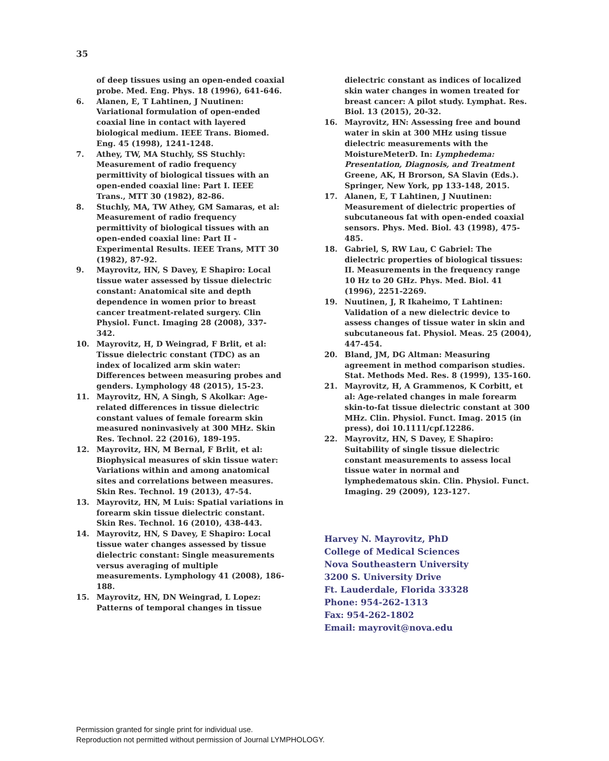35
of deep tissues using an open-ended coaxial probe. Med. Eng. Phys. 18 (1996), 641-646.
6. Alanen, E, T Lahtinen, J Nuutinen: Variational formulation of open-ended coaxial line in contact with layered biological medium. IEEE Trans. Biomed. Eng. 45 (1998), 1241-1248.
7. Athey, TW, MA Stuchly, SS Stuchly: Measurement of radio frequency permittivity of biological tissues with an open-ended coaxial line: Part I. IEEE Trans., MTT 30 (1982), 82-86.
8. Stuchly, MA, TW Athey, GM Samaras, et al: Measurement of radio frequency permittivity of biological tissues with an open-ended coaxial line: Part II - Experimental Results. IEEE Trans, MTT 30 (1982), 87-92.
9. Mayrovitz, HN, S Davey, E Shapiro: Local tissue water assessed by tissue dielectric constant: Anatomical site and depth dependence in women prior to breast cancer treatment-related surgery. Clin Physiol. Funct. Imaging 28 (2008), 337-342.
10. Mayrovitz, H, D Weingrad, F Brlit, et al: Tissue dielectric constant (TDC) as an index of localized arm skin water: Differences between measuring probes and genders. Lymphology 48 (2015), 15-23.
11. Mayrovitz, HN, A Singh, S Akolkar: Age-related differences in tissue dielectric constant values of female forearm skin measured noninvasively at 300 MHz. Skin Res. Technol. 22 (2016), 189-195.
12. Mayrovitz, HN, M Bernal, F Brlit, et al: Biophysical measures of skin tissue water: Variations within and among anatomical sites and correlations between measures. Skin Res. Technol. 19 (2013), 47-54.
13. Mayrovitz, HN, M Luis: Spatial variations in forearm skin tissue dielectric constant. Skin Res. Technol. 16 (2010), 438-443.
14. Mayrovitz, HN, S Davey, E Shapiro: Local tissue water changes assessed by tissue dielectric constant: Single measurements versus averaging of multiple measurements. Lymphology 41 (2008), 186-188.
15. Mayrovitz, HN, DN Weingrad, L Lopez: Patterns of temporal changes in tissue
dielectric constant as indices of localized skin water changes in women treated for breast cancer: A pilot study. Lymphat. Res. Biol. 13 (2015), 20-32.
16. Mayrovitz, HN: Assessing free and bound water in skin at 300 MHz using tissue dielectric measurements with the MoistureMeterD. In: Lymphedema: Presentation, Diagnosis, and Treatment Greene, AK, H Brorson, SA Slavin (Eds.). Springer, New York, pp 133-148, 2015.
17. Alanen, E, T Lahtinen, J Nuutinen: Measurement of dielectric properties of subcutaneous fat with open-ended coaxial sensors. Phys. Med. Biol. 43 (1998), 475-485.
18. Gabriel, S, RW Lau, C Gabriel: The dielectric properties of biological tissues: II. Measurements in the frequency range 10 Hz to 20 GHz. Phys. Med. Biol. 41 (1996), 2251-2269.
19. Nuutinen, J, R Ikaheimo, T Lahtinen: Validation of a new dielectric device to assess changes of tissue water in skin and subcutaneous fat. Physiol. Meas. 25 (2004), 447-454.
20. Bland, JM, DG Altman: Measuring agreement in method comparison studies. Stat. Methods Med. Res. 8 (1999), 135-160.
21. Mayrovitz, H, A Grammenos, K Corbitt, et al: Age-related changes in male forearm skin-to-fat tissue dielectric constant at 300 MHz. Clin. Physiol. Funct. Imag. 2015 (in press), doi 10.1111/cpf.12286.
22. Mayrovitz, HN, S Davey, E Shapiro: Suitability of single tissue dielectric constant measurements to assess local tissue water in normal and lymphedematous skin. Clin. Physiol. Funct. Imaging. 29 (2009), 123-127.
Harvey N. Mayrovitz, PhD
College of Medical Sciences
Nova Southeastern University
3200 S. University Drive
Ft. Lauderdale, Florida 33328
Phone: 954-262-1313
Fax: 954-262-1802
Email: mayrovit@nova.edu
Permission granted for single print for individual use.
Reproduction not permitted without permission of Journal LYMPHOLOGY.